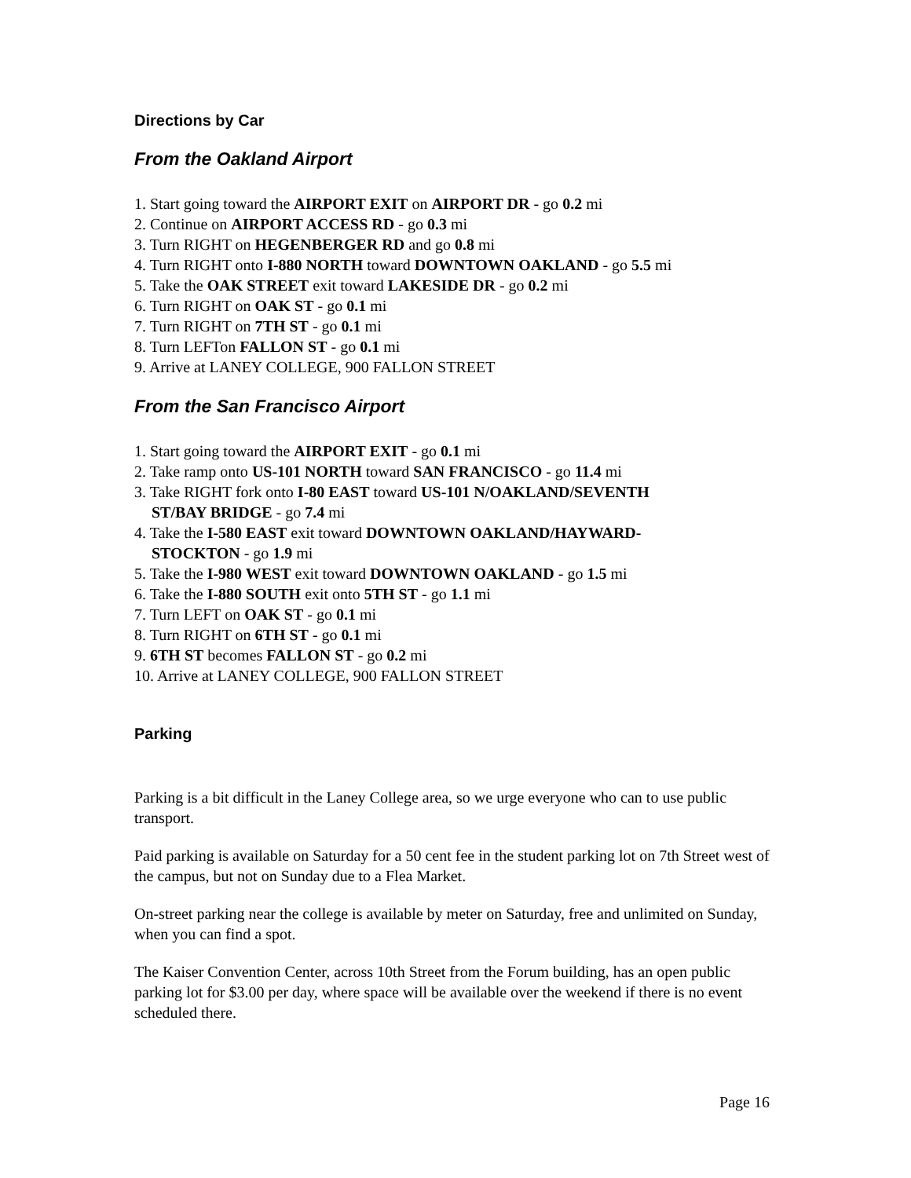Directions by Car
From the Oakland Airport
1. Start going toward the AIRPORT EXIT on AIRPORT DR - go 0.2 mi
2. Continue on AIRPORT ACCESS RD - go 0.3 mi
3. Turn RIGHT on HEGENBERGER RD and go 0.8 mi
4. Turn RIGHT onto I-880 NORTH toward DOWNTOWN OAKLAND - go 5.5 mi
5. Take the OAK STREET exit toward LAKESIDE DR - go 0.2 mi
6. Turn RIGHT on OAK ST - go 0.1 mi
7. Turn RIGHT on 7TH ST - go 0.1 mi
8. Turn LEFTon FALLON ST - go 0.1 mi
9. Arrive at LANEY COLLEGE, 900 FALLON STREET
From the San Francisco Airport
1. Start going toward the AIRPORT EXIT - go 0.1 mi
2. Take ramp onto US-101 NORTH toward SAN FRANCISCO - go 11.4 mi
3. Take RIGHT fork onto I-80 EAST toward US-101 N/OAKLAND/SEVENTH
ST/BAY BRIDGE - go 7.4 mi
4. Take the I-580 EAST exit toward DOWNTOWN OAKLAND/HAYWARD-
STOCKTON - go 1.9 mi
5. Take the I-980 WEST exit toward DOWNTOWN OAKLAND - go 1.5 mi
6. Take the I-880 SOUTH exit onto 5TH ST - go 1.1 mi
7. Turn LEFT on OAK ST - go 0.1 mi
8. Turn RIGHT on 6TH ST - go 0.1 mi
9. 6TH ST becomes FALLON ST - go 0.2 mi
10. Arrive at LANEY COLLEGE, 900 FALLON STREET
Parking
Parking is a bit difficult in the Laney College area, so we urge everyone who can to use public transport.
Paid parking is available on Saturday for a 50 cent fee in the student parking lot on 7th Street west of the campus, but not on Sunday due to a Flea Market.
On-street parking near the college is available by meter on Saturday, free and unlimited on Sunday, when you can find a spot.
The Kaiser Convention Center, across 10th Street from the Forum building, has an open public parking lot for $3.00 per day, where space will be available over the weekend if there is no event scheduled there.
Page 16